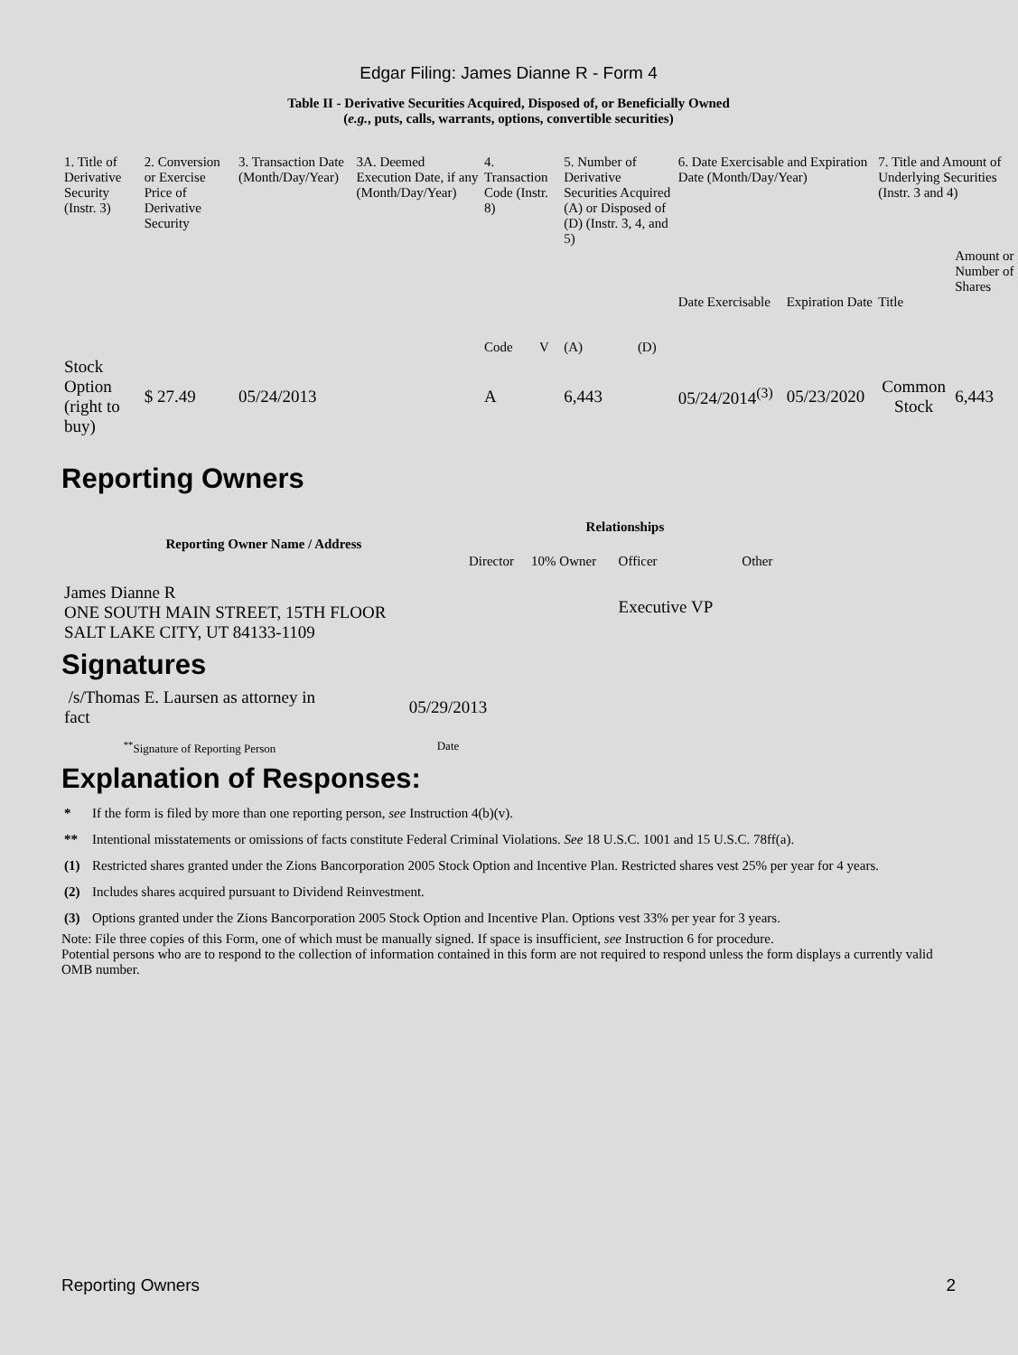Edgar Filing: James Dianne R - Form 4
Table II - Derivative Securities Acquired, Disposed of, or Beneficially Owned
(e.g., puts, calls, warrants, options, convertible securities)
| 1. Title of Derivative Security (Instr. 3) | 2. Conversion or Exercise Price of Derivative Security | 3. Transaction Date (Month/Day/Year) | 3A. Deemed Execution Date, if any (Month/Day/Year) | 4. Transaction Code (Instr. 8) | | 5. Number of Derivative Securities Acquired (A) or Disposed of (D) (Instr. 3, 4, and 5) | | 6. Date Exercisable and Expiration Date (Month/Day/Year) | | 7. Title and Amount of Underlying Securities (Instr. 3 and 4) | |
| | | | | Code | V | (A) | (D) | Date Exercisable | Expiration Date | Title | Amount or Number of Shares |
| Stock Option (right to buy) | $ 27.49 | 05/24/2013 | | A | | 6,443 | | 05/24/2014<sup>(3)</sup> | 05/23/2020 | Common Stock | 6,443 |
Reporting Owners
| Reporting Owner Name / Address | Relationships | | | |
| --- | --- | --- | --- | --- |
| | Director | 10% Owner | Officer | Other |
| James Dianne R ONE SOUTH MAIN STREET, 15TH FLOOR SALT LAKE CITY, UT 84133-1109 | | | Executive VP | |
Signatures
| /s/Thomas E. Laursen as attorney in fact | 05/29/2013 |
| <sup>**</sup> Signature of Reporting Person | Date |
Explanation of Responses:
| * | If the form is filed by more than one reporting person, see Instruction 4(b)(v). |
| ** | Intentional misstatements or omissions of facts constitute Federal Criminal Violations. See 18 U.S.C. 1001 and 15 U.S.C. 78ff(a). |
| (1) | Restricted shares granted under the Zions Bancorporation 2005 Stock Option and Incentive Plan. Restricted shares vest 25% per year for 4 years. |
| (2) | Includes shares acquired pursuant to Dividend Reinvestment. |
| (3) | Options granted under the Zions Bancorporation 2005 Stock Option and Incentive Plan. Options vest 33% per year for 3 years. |
Note: File three copies of this Form, one of which must be manually signed. If space is insufficient, see Instruction 6 for procedure.
Potential persons who are to respond to the collection of information contained in this form are not required to respond unless the form displays a currently valid OMB number.
Reporting Owners 2